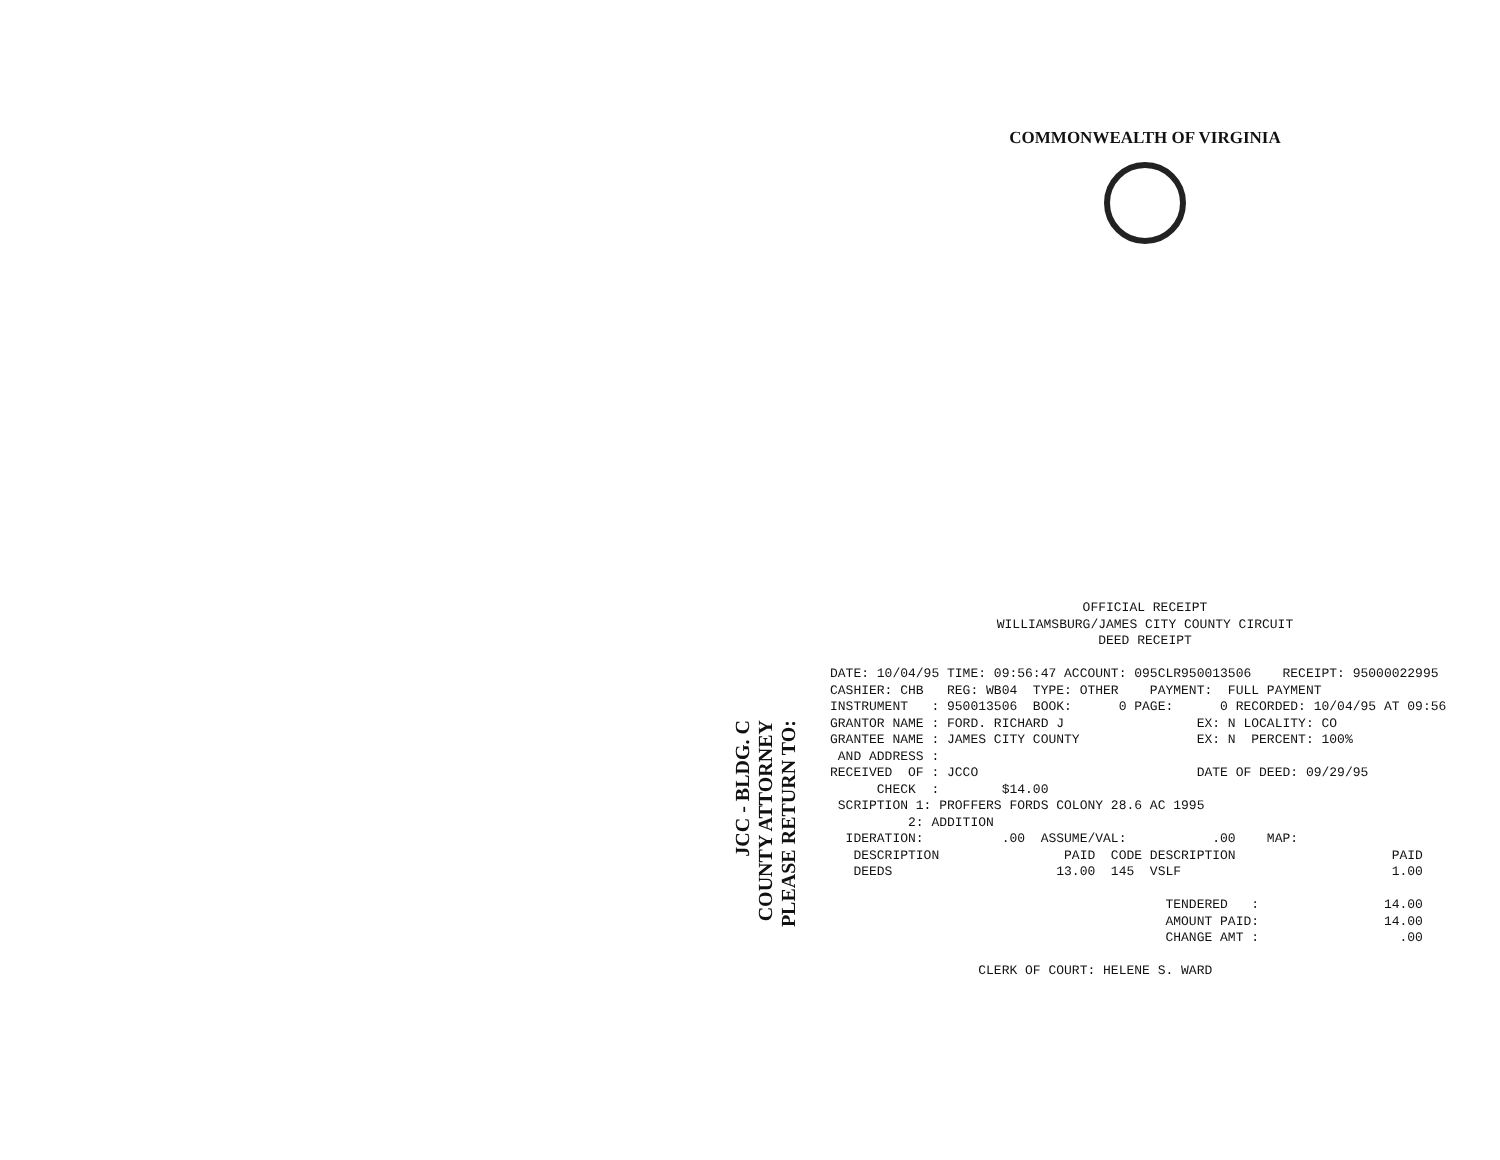COMMONWEALTH OF VIRGINIA
PLEASE RETURN TO:
COUNTY ATTORNEY
JCC - BLDG. C
OFFICIAL RECEIPT WILLIAMSBURG/JAMES CITY COUNTY CIRCUIT DEED RECEIPT
DATE: 10/04/95 TIME: 09:56:47 ACCOUNT: 095CLR950013506 RECEIPT: 95000022995 CASHIER: CHB REG: WB04 TYPE: OTHER PAYMENT: FULL PAYMENT INSTRUMENT : 950013506 BOOK: 0 PAGE: 0 RECORDED: 10/04/95 AT 09:56 GRANTOR NAME : FORD. RICHARD J EX: N LOCALITY: CO GRANTEE NAME : JAMES CITY COUNTY EX: N PERCENT: 100% AND ADDRESS : RECEIVED OF : JCCO DATE OF DEED: 09/29/95 CHECK : $14.00 SCRIPTION 1: PROFFERS FORDS COLONY 28.6 AC 1995 2: ADDITION IDERATION: .00 ASSUME/VAL: .00 MAP: DESCRIPTION PAID CODE DESCRIPTION PAID DEEDS 13.00 145 VSLF 1.00 TENDERED : 14.00 AMOUNT PAID: 14.00 CHANGE AMT : .00 CLERK OF COURT: HELENE S. WARD